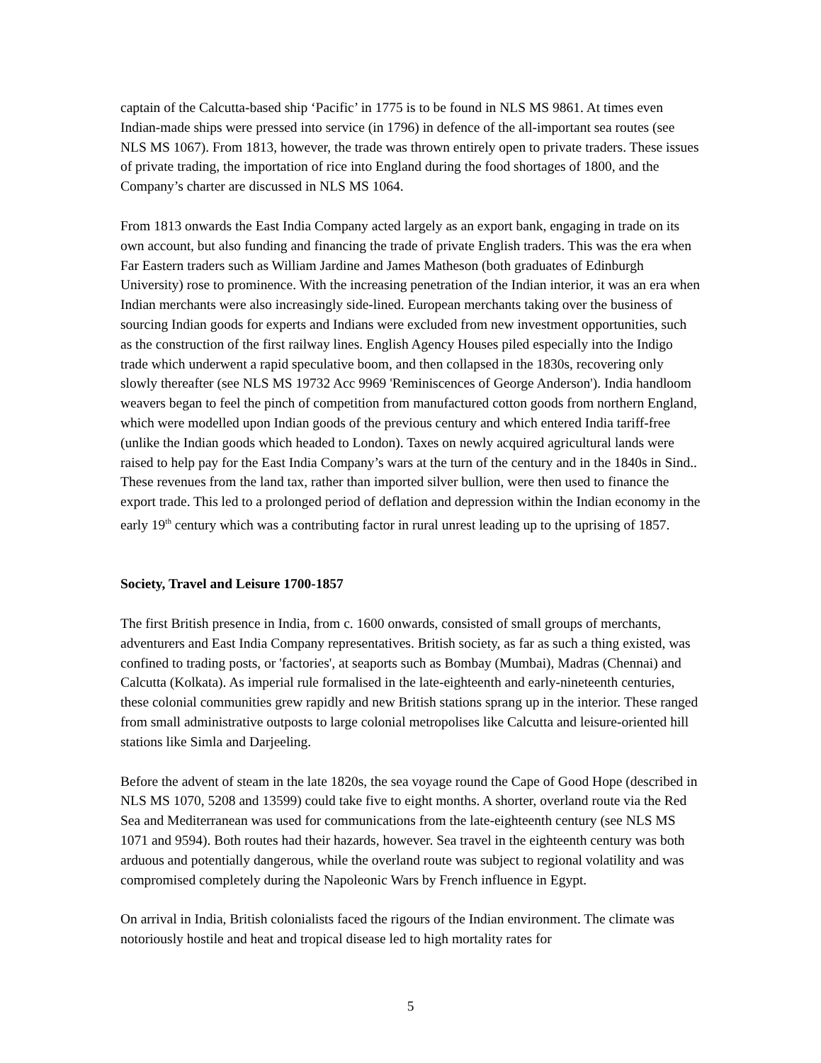captain of the Calcutta-based ship ‘Pacific’ in 1775 is to be found in NLS MS 9861. At times even Indian-made ships were pressed into service (in 1796) in defence of the all-important sea routes (see NLS MS 1067). From 1813, however, the trade was thrown entirely open to private traders. These issues of private trading, the importation of rice into England during the food shortages of 1800, and the Company’s charter are discussed in NLS MS 1064.
From 1813 onwards the East India Company acted largely as an export bank, engaging in trade on its own account, but also funding and financing the trade of private English traders. This was the era when Far Eastern traders such as William Jardine and James Matheson (both graduates of Edinburgh University) rose to prominence. With the increasing penetration of the Indian interior, it was an era when Indian merchants were also increasingly side-lined. European merchants taking over the business of sourcing Indian goods for experts and Indians were excluded from new investment opportunities, such as the construction of the first railway lines. English Agency Houses piled especially into the Indigo trade which underwent a rapid speculative boom, and then collapsed in the 1830s, recovering only slowly thereafter (see NLS MS 19732 Acc 9969 'Reminiscences of George Anderson'). India handloom weavers began to feel the pinch of competition from manufactured cotton goods from northern England, which were modelled upon Indian goods of the previous century and which entered India tariff-free (unlike the Indian goods which headed to London). Taxes on newly acquired agricultural lands were raised to help pay for the East India Company’s wars at the turn of the century and in the 1840s in Sind.. These revenues from the land tax, rather than imported silver bullion, were then used to finance the export trade. This led to a prolonged period of deflation and depression within the Indian economy in the early 19<sup>th</sup> century which was a contributing factor in rural unrest leading up to the uprising of 1857.
Society, Travel and Leisure 1700-1857
The first British presence in India, from c. 1600 onwards, consisted of small groups of merchants, adventurers and East India Company representatives. British society, as far as such a thing existed, was confined to trading posts, or 'factories', at seaports such as Bombay (Mumbai), Madras (Chennai) and Calcutta (Kolkata). As imperial rule formalised in the late-eighteenth and early-nineteenth centuries, these colonial communities grew rapidly and new British stations sprang up in the interior. These ranged from small administrative outposts to large colonial metropolises like Calcutta and leisure-oriented hill stations like Simla and Darjeeling.
Before the advent of steam in the late 1820s, the sea voyage round the Cape of Good Hope (described in NLS MS 1070, 5208 and 13599) could take five to eight months. A shorter, overland route via the Red Sea and Mediterranean was used for communications from the late-eighteenth century (see NLS MS 1071 and 9594). Both routes had their hazards, however. Sea travel in the eighteenth century was both arduous and potentially dangerous, while the overland route was subject to regional volatility and was compromised completely during the Napoleonic Wars by French influence in Egypt.
On arrival in India, British colonialists faced the rigours of the Indian environment. The climate was notoriously hostile and heat and tropical disease led to high mortality rates for
5